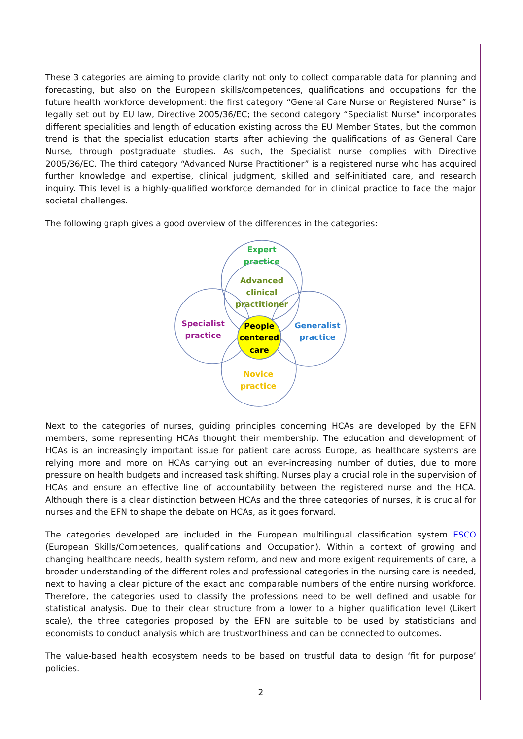These 3 categories are aiming to provide clarity not only to collect comparable data for planning and forecasting, but also on the European skills/competences, qualifications and occupations for the future health workforce development: the first category “General Care Nurse or Registered Nurse” is legally set out by EU law, Directive 2005/36/EC; the second category “Specialist Nurse” incorporates different specialities and length of education existing across the EU Member States, but the common trend is that the specialist education starts after achieving the qualifications of as General Care Nurse, through postgraduate studies. As such, the Specialist nurse complies with Directive 2005/36/EC. The third category “Advanced Nurse Practitioner” is a registered nurse who has acquired further knowledge and expertise, clinical judgment, skilled and self-initiated care, and research inquiry. This level is a highly-qualified workforce demanded for in clinical practice to face the major societal challenges.
The following graph gives a good overview of the differences in the categories:
Expert practice
Advanced clinical practitioner
Specialist practice
Generalist practice
People centered care
Novice practice
Next to the categories of nurses, guiding principles concerning HCAs are developed by the EFN members, some representing HCAs thought their membership. The education and development of HCAs is an increasingly important issue for patient care across Europe, as healthcare systems are relying more and more on HCAs carrying out an ever-increasing number of duties, due to more pressure on health budgets and increased task shifting. Nurses play a crucial role in the supervision of HCAs and ensure an effective line of accountability between the registered nurse and the HCA. Although there is a clear distinction between HCAs and the three categories of nurses, it is crucial for nurses and the EFN to shape the debate on HCAs, as it goes forward.
The categories developed are included in the European multilingual classification system ESCO (European Skills/Competences, qualifications and Occupation). Within a context of growing and changing healthcare needs, health system reform, and new and more exigent requirements of care, a broader understanding of the different roles and professional categories in the nursing care is needed, next to having a clear picture of the exact and comparable numbers of the entire nursing workforce. Therefore, the categories used to classify the professions need to be well defined and usable for statistical analysis. Due to their clear structure from a lower to a higher qualification level (Likert scale), the three categories proposed by the EFN are suitable to be used by statisticians and economists to conduct analysis which are trustworthiness and can be connected to outcomes.
The value-based health ecosystem needs to be based on trustful data to design ‘fit for purpose’ policies.
2